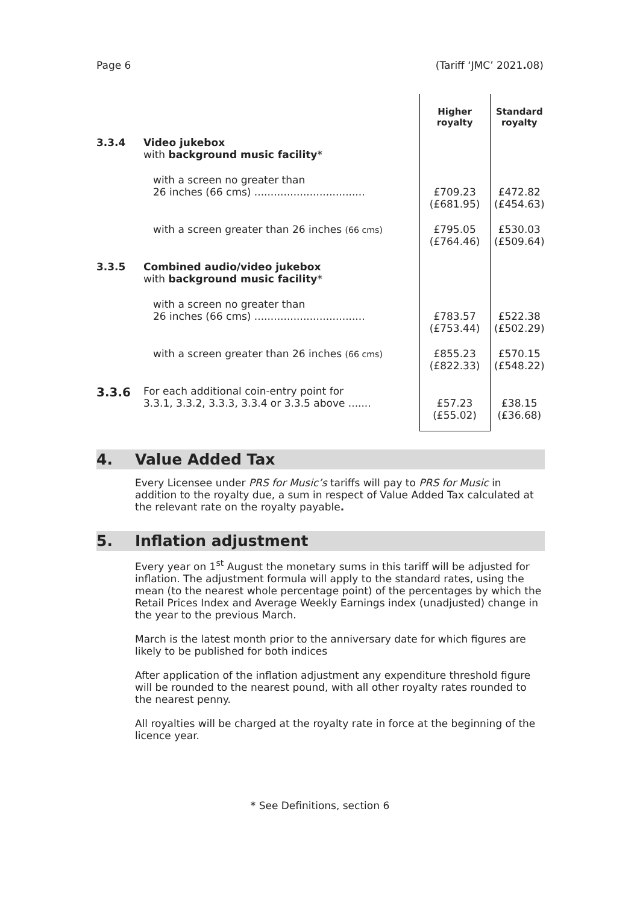Page 6 (Tariff ‘JMC’ 2021. 08)
| | | Higher royalty | Standard royalty |
| --- | --- | --- | --- |
| 3.3.4 | Video jukebox with background music facility * | | |
| | with a screen no greater than 26 inches (66 cms) .................................. | £709.23 (£681.95) | £472.82 (£454.63) |
| | with a screen greater than 26 inches (66 cms) | £795.05 (£764.46) | £530.03 (£509.64) |
| 3.3.5 | Combined audio/video jukebox with background music facility * | | |
| | with a screen no greater than 26 inches (66 cms) .................................. | £783.57 (£753.44) | £522.38 (£502.29) |
| | with a screen greater than 26 inches (66 cms) | £855.23 (£822.33) | £570.15 (£548.22) |
| 3.3.6 | For each additional coin-entry point for 3.3.1, 3.3.2, 3.3.3, 3.3.4 or 3.3.5 above ....... | £57.23 (£55.02) | £38.15 (£36.68) |
4. Value Added Tax
Every Licensee under PRS for Music’s tariffs will pay to PRS for Music in addition to the royalty due, a sum in respect of Value Added Tax calculated at the relevant rate on the royalty payable.
5. Inflation adjustment
Every year on 1<sup>st</sup> August the monetary sums in this tariff will be adjusted for inflation. The adjustment formula will apply to the standard rates, using the mean (to the nearest whole percentage point) of the percentages by which the Retail Prices Index and Average Weekly Earnings index (unadjusted) change in the year to the previous March.
March is the latest month prior to the anniversary date for which figures are likely to be published for both indices
After application of the inflation adjustment any expenditure threshold figure will be rounded to the nearest pound, with all other royalty rates rounded to the nearest penny.
All royalties will be charged at the royalty rate in force at the beginning of the licence year.
* See Definitions, section 6